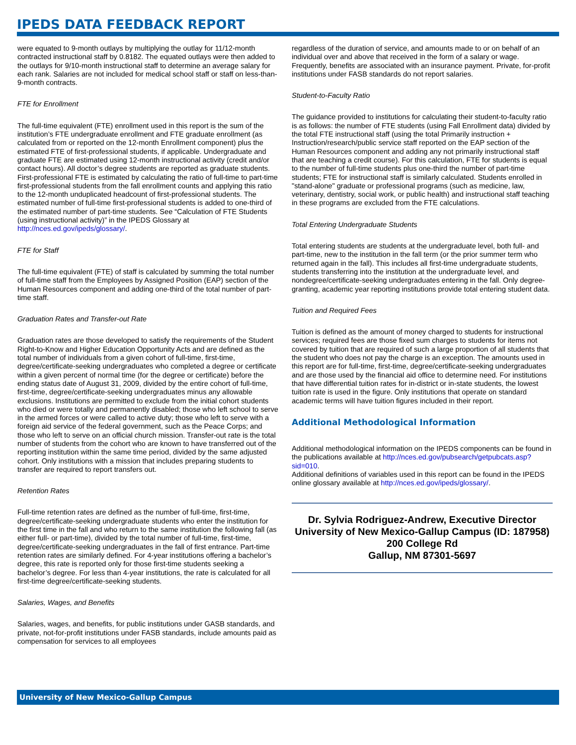IPEDS DATA FEEDBACK REPORT
were equated to 9-month outlays by multiplying the outlay for 11/12-month contracted instructional staff by 0.8182. The equated outlays were then added to the outlays for 9/10-month instructional staff to determine an average salary for each rank. Salaries are not included for medical school staff or staff on less-than-9-month contracts.
FTE for Enrollment
The full-time equivalent (FTE) enrollment used in this report is the sum of the institution’s FTE undergraduate enrollment and FTE graduate enrollment (as calculated from or reported on the 12-month Enrollment component) plus the estimated FTE of first-professional students, if applicable. Undergraduate and graduate FTE are estimated using 12-month instructional activity (credit and/or contact hours). All doctor’s degree students are reported as graduate students. First-professional FTE is estimated by calculating the ratio of full-time to part-time first-professional students from the fall enrollment counts and applying this ratio to the 12-month unduplicated headcount of first-professional students. The estimated number of full-time first-professional students is added to one-third of the estimated number of part-time students. See “Calculation of FTE Students (using instructional activity)” in the IPEDS Glossary at http://nces.ed.gov/ipeds/glossary/.
FTE for Staff
The full-time equivalent (FTE) of staff is calculated by summing the total number of full-time staff from the Employees by Assigned Position (EAP) section of the Human Resources component and adding one-third of the total number of part-time staff.
Graduation Rates and Transfer-out Rate
Graduation rates are those developed to satisfy the requirements of the Student Right-to-Know and Higher Education Opportunity Acts and are defined as the total number of individuals from a given cohort of full-time, first-time, degree/certificate-seeking undergraduates who completed a degree or certificate within a given percent of normal time (for the degree or certificate) before the ending status date of August 31, 2009, divided by the entire cohort of full-time, first-time, degree/certificate-seeking undergraduates minus any allowable exclusions. Institutions are permitted to exclude from the initial cohort students who died or were totally and permanently disabled; those who left school to serve in the armed forces or were called to active duty; those who left to serve with a foreign aid service of the federal government, such as the Peace Corps; and those who left to serve on an official church mission. Transfer-out rate is the total number of students from the cohort who are known to have transferred out of the reporting institution within the same time period, divided by the same adjusted cohort. Only institutions with a mission that includes preparing students to transfer are required to report transfers out.
Retention Rates
Full-time retention rates are defined as the number of full-time, first-time, degree/certificate-seeking undergraduate students who enter the institution for the first time in the fall and who return to the same institution the following fall (as either full- or part-time), divided by the total number of full-time, first-time, degree/certificate-seeking undergraduates in the fall of first entrance. Part-time retention rates are similarly defined. For 4-year institutions offering a bachelor’s degree, this rate is reported only for those first-time students seeking a bachelor’s degree. For less than 4-year institutions, the rate is calculated for all first-time degree/certificate-seeking students.
Salaries, Wages, and Benefits
Salaries, wages, and benefits, for public institutions under GASB standards, and private, not-for-profit institutions under FASB standards, include amounts paid as compensation for services to all employees
regardless of the duration of service, and amounts made to or on behalf of an individual over and above that received in the form of a salary or wage. Frequently, benefits are associated with an insurance payment. Private, for-profit institutions under FASB standards do not report salaries.
Student-to-Faculty Ratio
The guidance provided to institutions for calculating their student-to-faculty ratio is as follows: the number of FTE students (using Fall Enrollment data) divided by the total FTE instructional staff (using the total Primarily instruction + Instruction/research/public service staff reported on the EAP section of the Human Resources component and adding any not primarily instructional staff that are teaching a credit course). For this calculation, FTE for students is equal to the number of full-time students plus one-third the number of part-time students; FTE for instructional staff is similarly calculated. Students enrolled in "stand-alone" graduate or professional programs (such as medicine, law, veterinary, dentistry, social work, or public health) and instructional staff teaching in these programs are excluded from the FTE calculations.
Total Entering Undergraduate Students
Total entering students are students at the undergraduate level, both full- and part-time, new to the institution in the fall term (or the prior summer term who returned again in the fall). This includes all first-time undergraduate students, students transferring into the institution at the undergraduate level, and nondegree/certificate-seeking undergraduates entering in the fall. Only degree-granting, academic year reporting institutions provide total entering student data.
Tuition and Required Fees
Tuition is defined as the amount of money charged to students for instructional services; required fees are those fixed sum charges to students for items not covered by tuition that are required of such a large proportion of all students that the student who does not pay the charge is an exception. The amounts used in this report are for full-time, first-time, degree/certificate-seeking undergraduates and are those used by the financial aid office to determine need. For institutions that have differential tuition rates for in-district or in-state students, the lowest tuition rate is used in the figure. Only institutions that operate on standard academic terms will have tuition figures included in their report.
Additional Methodological Information
Additional methodological information on the IPEDS components can be found in the publications available at http://nces.ed.gov/pubsearch/getpubcats.asp?sid=010.
Additional definitions of variables used in this report can be found in the IPEDS online glossary available at http://nces.ed.gov/ipeds/glossary/.
Dr. Sylvia Rodriguez-Andrew, Executive Director
University of New Mexico-Gallup Campus (ID: 187958)
200 College Rd
Gallup, NM 87301-5697
University of New Mexico-Gallup Campus